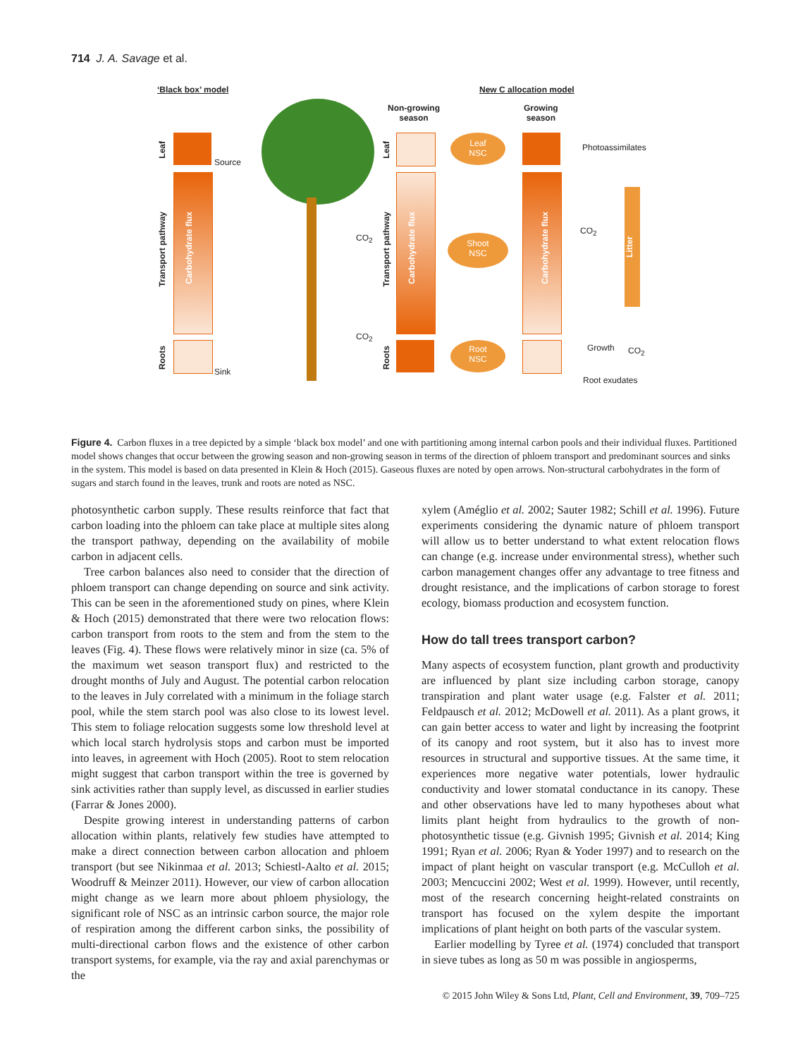714 J. A. Savage et al.
‘Black box’ model New C allocation model
Non-growing
season
Growing
season
Source
Carbohydrate flux
Transport pathway
Leaf
Roots
Sink
Carbohydrate flux
Transport pathway
Leaf
Roots
Leaf
NSC
Shoot
NSC
Root
NSC
Photoassimilates
Carbohydrate flux
Litter
Growth
Root exudates
CO<sub>2</sub>
CO<sub>2</sub>
CO<sub>2</sub>
CO<sub>2</sub>
Figure 4. Carbon fluxes in a tree depicted by a simple ‘black box model’ and one with partitioning among internal carbon pools and their individual fluxes. Partitioned model shows changes that occur between the growing season and non-growing season in terms of the direction of phloem transport and predominant sources and sinks in the system. This model is based on data presented in Klein & Hoch (2015). Gaseous fluxes are noted by open arrows. Non-structural carbohydrates in the form of sugars and starch found in the leaves, trunk and roots are noted as NSC.
photosynthetic carbon supply. These results reinforce that fact that carbon loading into the phloem can take place at multiple sites along the transport pathway, depending on the availability of mobile carbon in adjacent cells.
Tree carbon balances also need to consider that the direction of phloem transport can change depending on source and sink activity. This can be seen in the aforementioned study on pines, where Klein & Hoch (2015) demonstrated that there were two relocation flows: carbon transport from roots to the stem and from the stem to the leaves (Fig. 4). These flows were relatively minor in size (ca. 5% of the maximum wet season transport flux) and restricted to the drought months of July and August. The potential carbon relocation to the leaves in July correlated with a minimum in the foliage starch pool, while the stem starch pool was also close to its lowest level. This stem to foliage relocation suggests some low threshold level at which local starch hydrolysis stops and carbon must be imported into leaves, in agreement with Hoch (2005). Root to stem relocation might suggest that carbon transport within the tree is governed by sink activities rather than supply level, as discussed in earlier studies (Farrar & Jones 2000).
Despite growing interest in understanding patterns of carbon allocation within plants, relatively few studies have attempted to make a direct connection between carbon allocation and phloem transport (but see Nikinmaa et al. 2013; Schiestl-Aalto et al. 2015; Woodruff & Meinzer 2011). However, our view of carbon allocation might change as we learn more about phloem physiology, the significant role of NSC as an intrinsic carbon source, the major role of respiration among the different carbon sinks, the possibility of multi-directional carbon flows and the existence of other carbon transport systems, for example, via the ray and axial parenchymas or the
xylem (Améglio et al. 2002; Sauter 1982; Schill et al. 1996). Future experiments considering the dynamic nature of phloem transport will allow us to better understand to what extent relocation flows can change (e.g. increase under environmental stress), whether such carbon management changes offer any advantage to tree fitness and drought resistance, and the implications of carbon storage to forest ecology, biomass production and ecosystem function.
How do tall trees transport carbon?
Many aspects of ecosystem function, plant growth and productivity are influenced by plant size including carbon storage, canopy transpiration and plant water usage (e.g. Falster et al. 2011; Feldpausch et al. 2012; McDowell et al. 2011). As a plant grows, it can gain better access to water and light by increasing the footprint of its canopy and root system, but it also has to invest more resources in structural and supportive tissues. At the same time, it experiences more negative water potentials, lower hydraulic conductivity and lower stomatal conductance in its canopy. These and other observations have led to many hypotheses about what limits plant height from hydraulics to the growth of non-photosynthetic tissue (e.g. Givnish 1995; Givnish et al. 2014; King 1991; Ryan et al. 2006; Ryan & Yoder 1997) and to research on the impact of plant height on vascular transport (e.g. McCulloh et al. 2003; Mencuccini 2002; West et al. 1999). However, until recently, most of the research concerning height-related constraints on transport has focused on the xylem despite the important implications of plant height on both parts of the vascular system.
Earlier modelling by Tyree et al. (1974) concluded that transport in sieve tubes as long as 50 m was possible in angiosperms,
© 2015 John Wiley & Sons Ltd, Plant, Cell and Environment, 39, 709–725